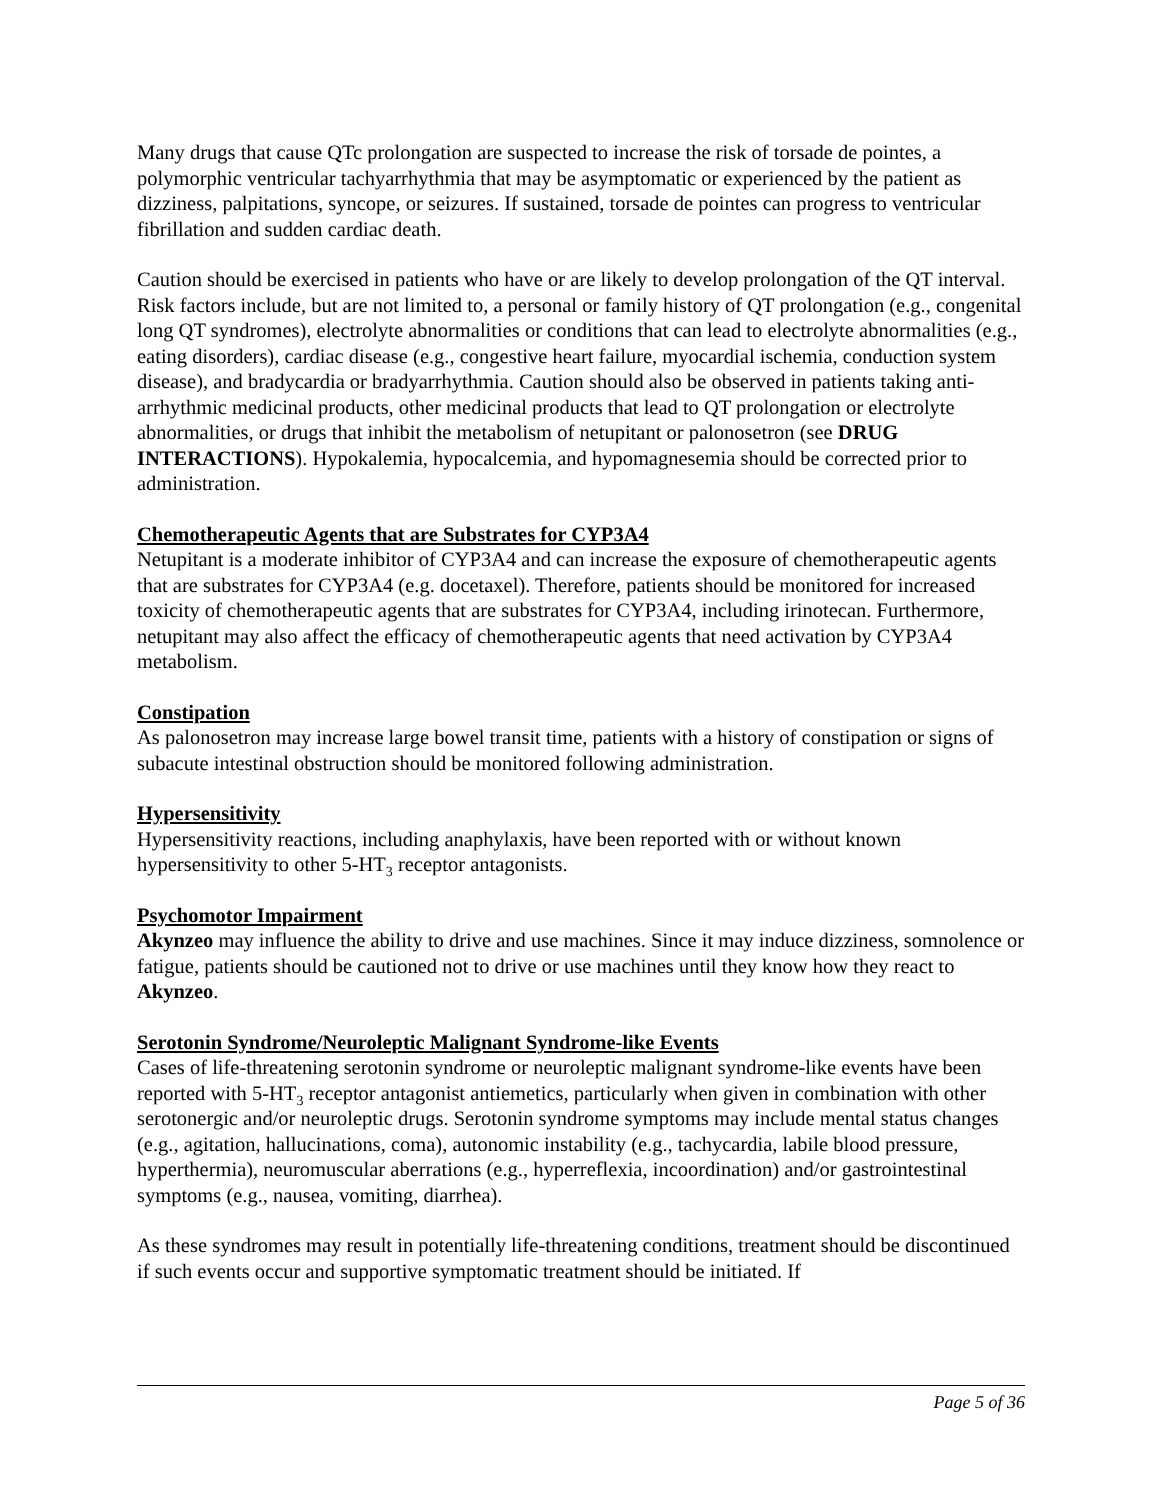Many drugs that cause QTc prolongation are suspected to increase the risk of torsade de pointes, a polymorphic ventricular tachyarrhythmia that may be asymptomatic or experienced by the patient as dizziness, palpitations, syncope, or seizures. If sustained, torsade de pointes can progress to ventricular fibrillation and sudden cardiac death.
Caution should be exercised in patients who have or are likely to develop prolongation of the QT interval. Risk factors include, but are not limited to, a personal or family history of QT prolongation (e.g., congenital long QT syndromes), electrolyte abnormalities or conditions that can lead to electrolyte abnormalities (e.g., eating disorders), cardiac disease (e.g., congestive heart failure, myocardial ischemia, conduction system disease), and bradycardia or bradyarrhythmia. Caution should also be observed in patients taking anti-arrhythmic medicinal products, other medicinal products that lead to QT prolongation or electrolyte abnormalities, or drugs that inhibit the metabolism of netupitant or palonosetron (see DRUG INTERACTIONS). Hypokalemia, hypocalcemia, and hypomagnesemia should be corrected prior to administration.
Chemotherapeutic Agents that are Substrates for CYP3A4
Netupitant is a moderate inhibitor of CYP3A4 and can increase the exposure of chemotherapeutic agents that are substrates for CYP3A4 (e.g. docetaxel). Therefore, patients should be monitored for increased toxicity of chemotherapeutic agents that are substrates for CYP3A4, including irinotecan. Furthermore, netupitant may also affect the efficacy of chemotherapeutic agents that need activation by CYP3A4 metabolism.
Constipation
As palonosetron may increase large bowel transit time, patients with a history of constipation or signs of subacute intestinal obstruction should be monitored following administration.
Hypersensitivity
Hypersensitivity reactions, including anaphylaxis, have been reported with or without known hypersensitivity to other 5-HT<sub>3</sub> receptor antagonists.
Psychomotor Impairment
Akynzeo may influence the ability to drive and use machines. Since it may induce dizziness, somnolence or fatigue, patients should be cautioned not to drive or use machines until they know how they react to Akynzeo.
Serotonin Syndrome/Neuroleptic Malignant Syndrome-like Events
Cases of life-threatening serotonin syndrome or neuroleptic malignant syndrome-like events have been reported with 5-HT<sub>3</sub> receptor antagonist antiemetics, particularly when given in combination with other serotonergic and/or neuroleptic drugs. Serotonin syndrome symptoms may include mental status changes (e.g., agitation, hallucinations, coma), autonomic instability (e.g., tachycardia, labile blood pressure, hyperthermia), neuromuscular aberrations (e.g., hyperreflexia, incoordination) and/or gastrointestinal symptoms (e.g., nausea, vomiting, diarrhea).
As these syndromes may result in potentially life-threatening conditions, treatment should be discontinued if such events occur and supportive symptomatic treatment should be initiated. If
Page 5 of 36